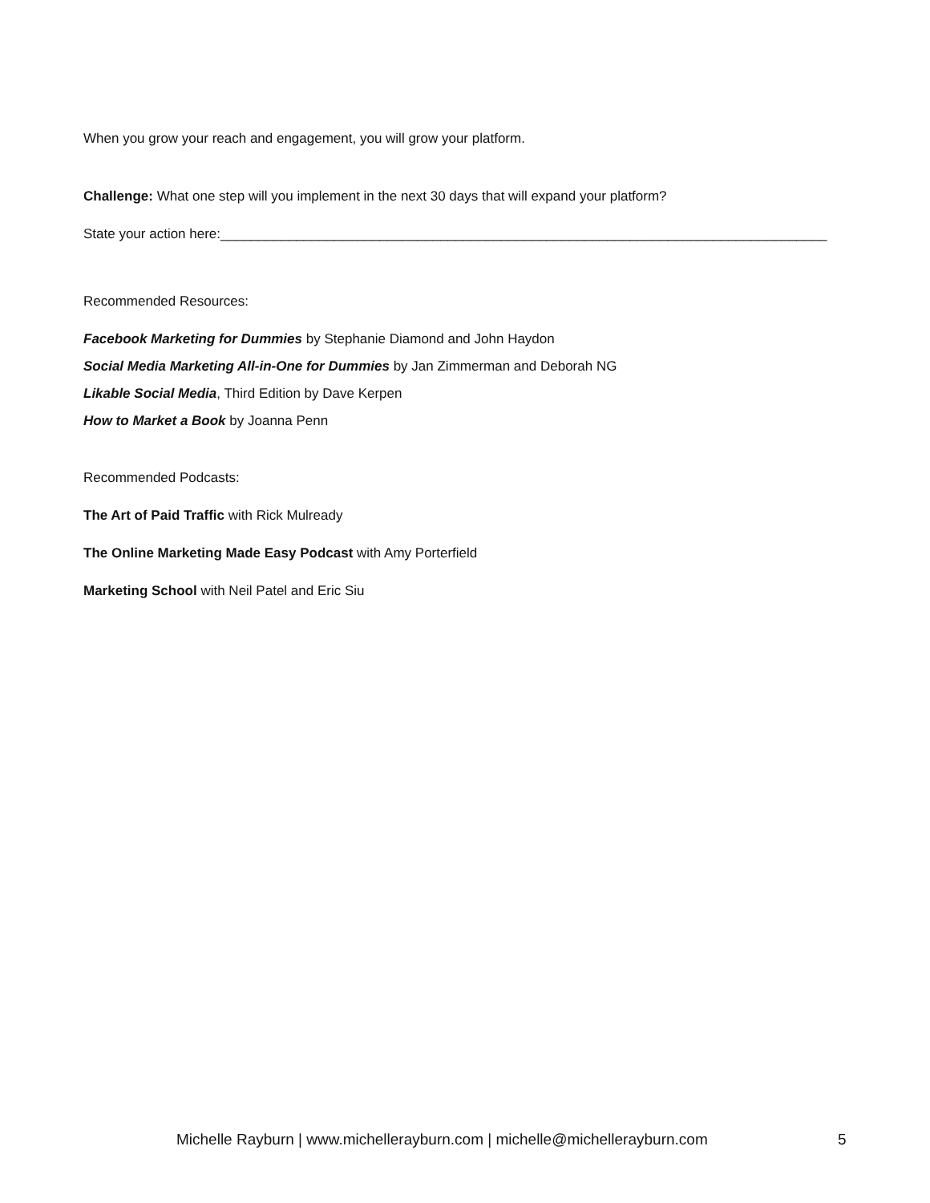When you grow your reach and engagement, you will grow your platform.
Challenge: What one step will you implement in the next 30 days that will expand your platform?
State your action here:________________________________________________________________________________
Recommended Resources:
Facebook Marketing for Dummies by Stephanie Diamond and John Haydon
Social Media Marketing All-in-One for Dummies by Jan Zimmerman and Deborah NG
Likable Social Media, Third Edition by Dave Kerpen
How to Market a Book by Joanna Penn
Recommended Podcasts:
The Art of Paid Traffic with Rick Mulready
The Online Marketing Made Easy Podcast with Amy Porterfield
Marketing School with Neil Patel and Eric Siu
Michelle Rayburn | www.michellerayburn.com | michelle@michellerayburn.com 5